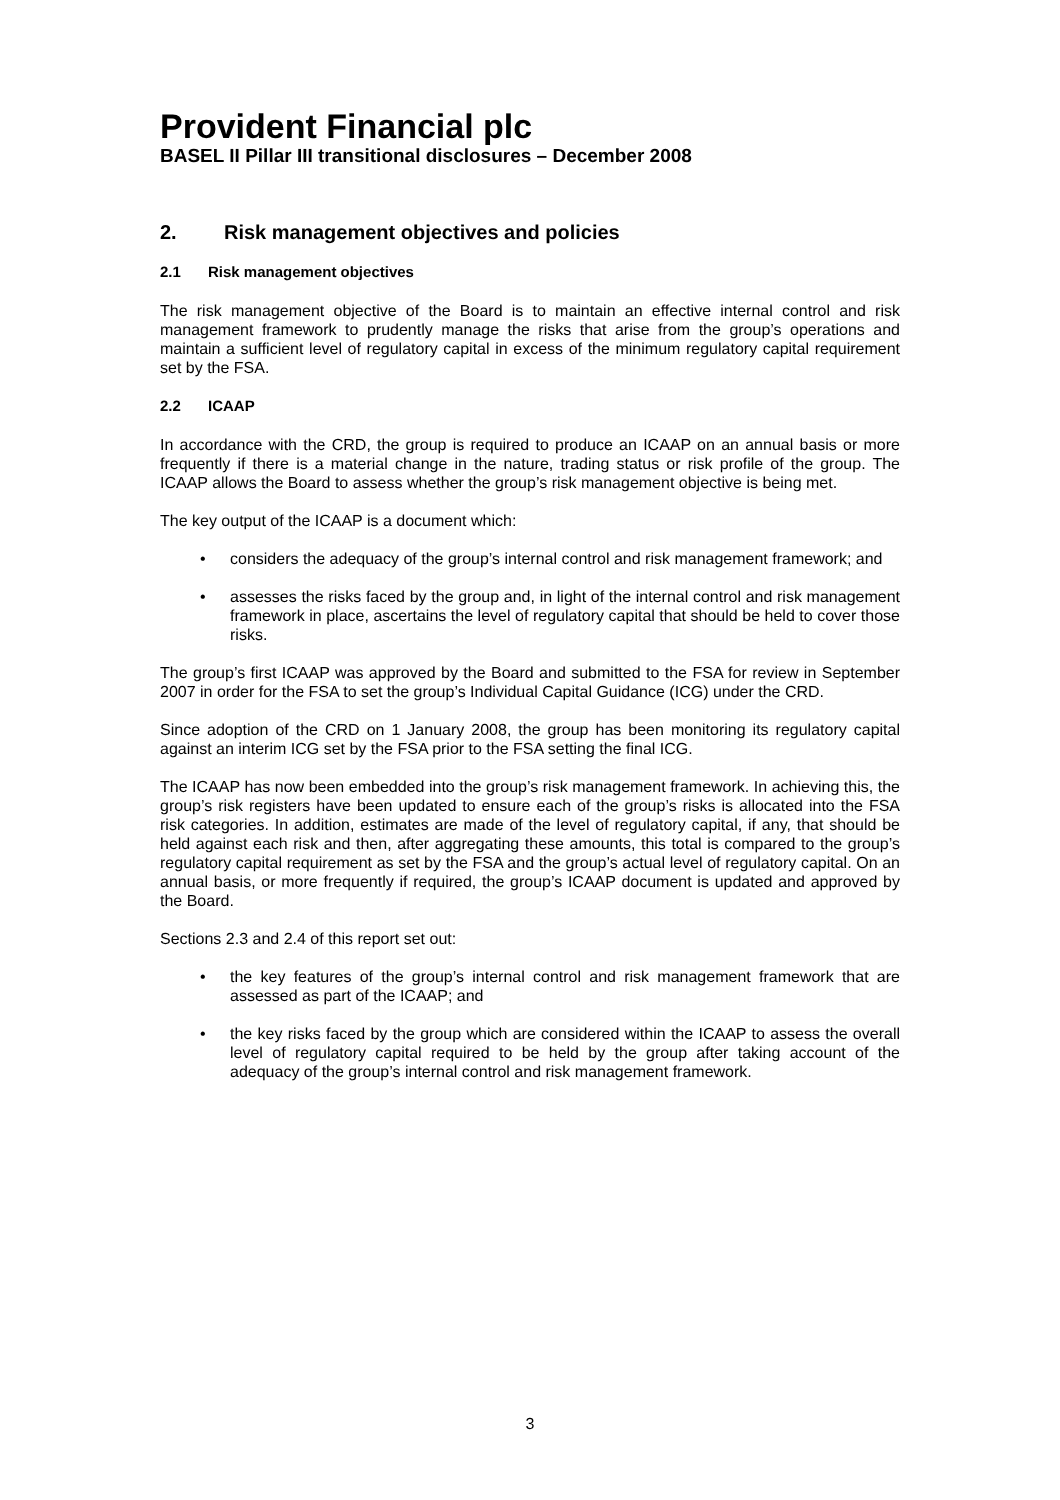Provident Financial plc
BASEL II Pillar III transitional disclosures – December 2008
2. Risk management objectives and policies
2.1 Risk management objectives
The risk management objective of the Board is to maintain an effective internal control and risk management framework to prudently manage the risks that arise from the group’s operations and maintain a sufficient level of regulatory capital in excess of the minimum regulatory capital requirement set by the FSA.
2.2 ICAAP
In accordance with the CRD, the group is required to produce an ICAAP on an annual basis or more frequently if there is a material change in the nature, trading status or risk profile of the group. The ICAAP allows the Board to assess whether the group’s risk management objective is being met.
The key output of the ICAAP is a document which:
considers the adequacy of the group’s internal control and risk management framework; and
assesses the risks faced by the group and, in light of the internal control and risk management framework in place, ascertains the level of regulatory capital that should be held to cover those risks.
The group’s first ICAAP was approved by the Board and submitted to the FSA for review in September 2007 in order for the FSA to set the group’s Individual Capital Guidance (ICG) under the CRD.
Since adoption of the CRD on 1 January 2008, the group has been monitoring its regulatory capital against an interim ICG set by the FSA prior to the FSA setting the final ICG.
The ICAAP has now been embedded into the group’s risk management framework. In achieving this, the group’s risk registers have been updated to ensure each of the group’s risks is allocated into the FSA risk categories. In addition, estimates are made of the level of regulatory capital, if any, that should be held against each risk and then, after aggregating these amounts, this total is compared to the group’s regulatory capital requirement as set by the FSA and the group’s actual level of regulatory capital. On an annual basis, or more frequently if required, the group’s ICAAP document is updated and approved by the Board.
Sections 2.3 and 2.4 of this report set out:
the key features of the group’s internal control and risk management framework that are assessed as part of the ICAAP; and
the key risks faced by the group which are considered within the ICAAP to assess the overall level of regulatory capital required to be held by the group after taking account of the adequacy of the group’s internal control and risk management framework.
3